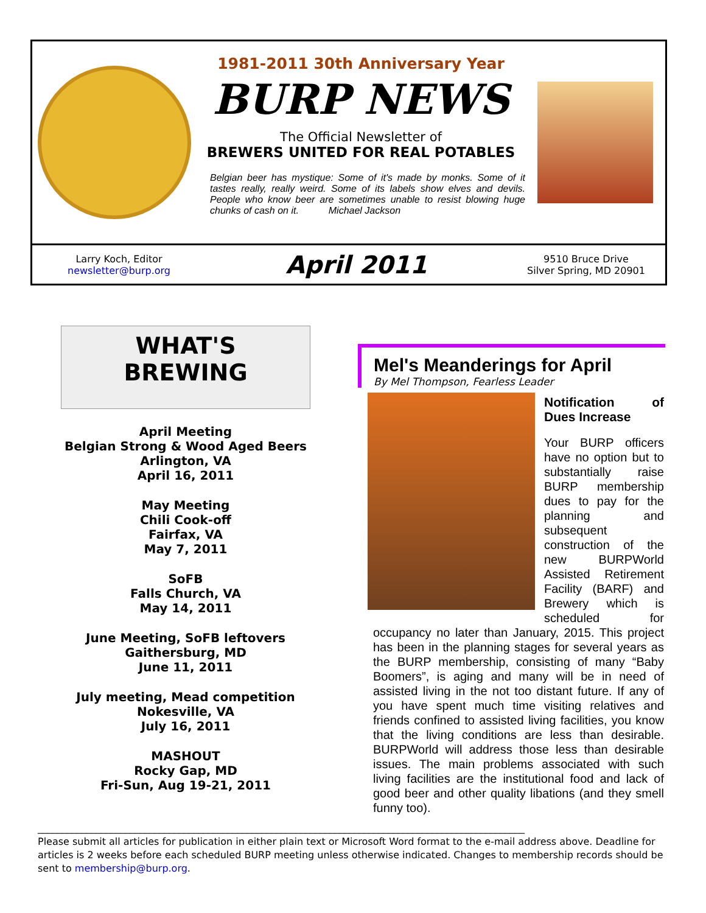1981-2011 30th Anniversary Year
BURP NEWS
The Official Newsletter of
BREWERS UNITED FOR REAL POTABLES
Belgian beer has mystique: Some of it's made by monks. Some of it tastes really, really weird. Some of its labels show elves and devils. People who know beer are sometimes unable to resist blowing huge chunks of cash on it. Michael Jackson
Larry Koch, Editor
newsletter@burp.org
April 2011
9510 Bruce Drive
Silver Spring, MD 20901
WHAT'S
BREWING
April Meeting
Belgian Strong & Wood Aged Beers
Arlington, VA
April 16, 2011
May Meeting
Chili Cook-off
Fairfax, VA
May 7, 2011
SoFB
Falls Church, VA
May 14, 2011
June Meeting, SoFB leftovers
Gaithersburg, MD
June 11, 2011
July meeting, Mead competition
Nokesville, VA
July 16, 2011
MASHOUT
Rocky Gap, MD
Fri-Sun, Aug 19-21, 2011
Mel's Meanderings for April
By Mel Thompson, Fearless Leader
Notification of Dues Increase
Your BURP officers have no option but to substantially raise BURP membership dues to pay for the planning and subsequent construction of the new BURPWorld Assisted Retirement Facility (BARF) and Brewery which is scheduled for occupancy no later than January, 2015. This project has been in the planning stages for several years as the BURP membership, consisting of many “Baby Boomers”, is aging and many will be in need of assisted living in the not too distant future. If any of you have spent much time visiting relatives and friends confined to assisted living facilities, you know that the living conditions are less than desirable. BURPWorld will address those less than desirable issues. The main problems associated with such living facilities are the institutional food and lack of good beer and other quality libations (and they smell funny too).
____________________________________________________________________________________________________
Please submit all articles for publication in either plain text or Microsoft Word format to the e-mail address above. Deadline for articles is 2 weeks before each scheduled BURP meeting unless otherwise indicated. Changes to membership records should be sent to membership@burp.org.